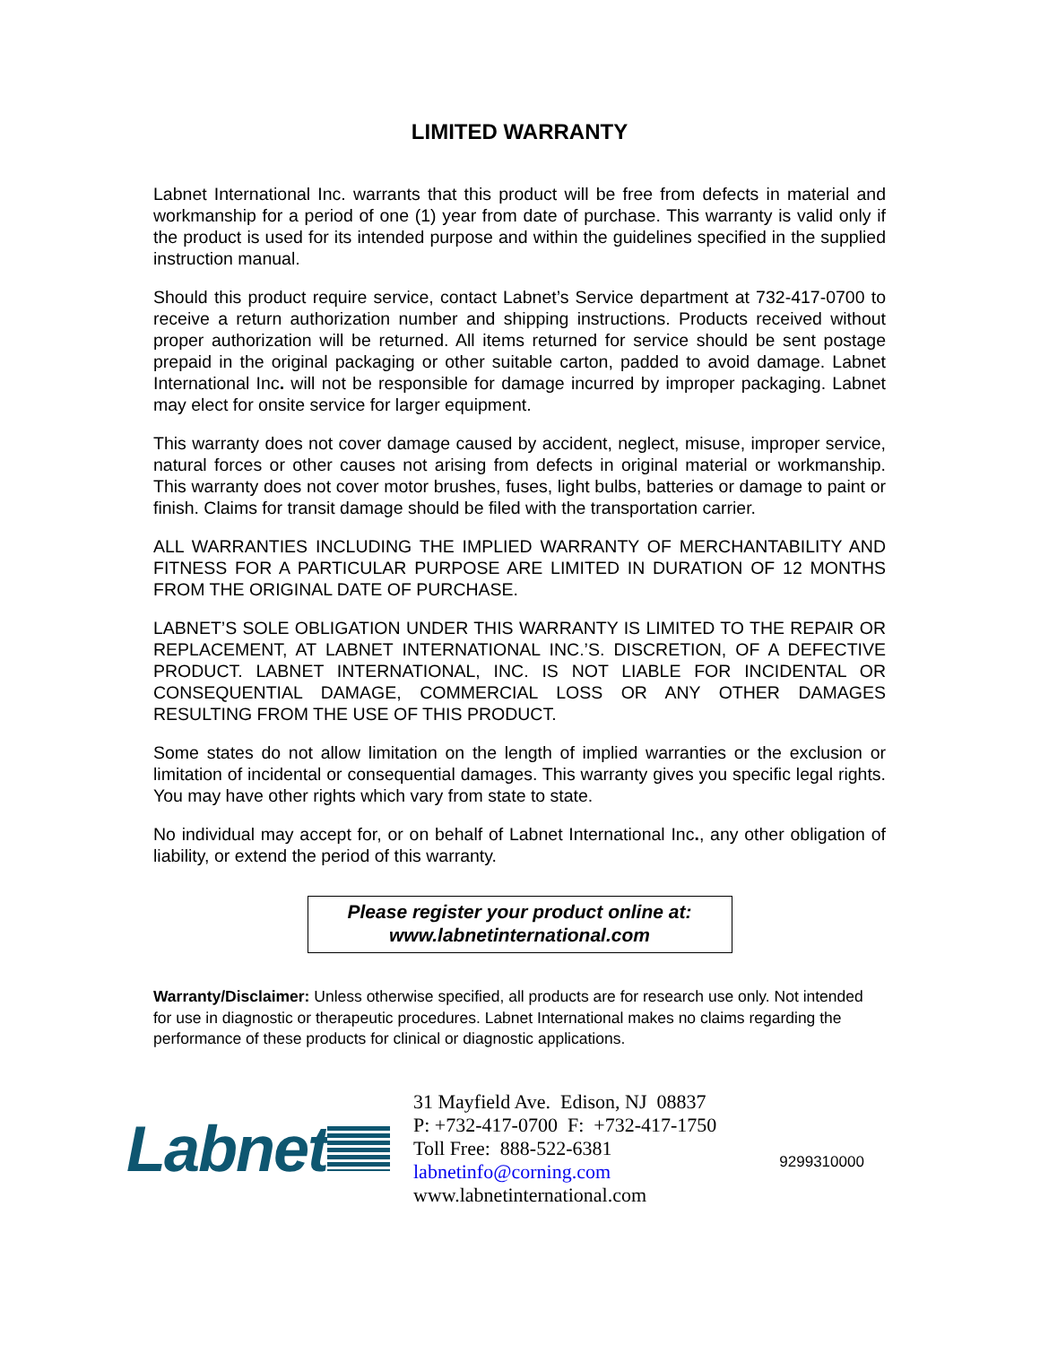LIMITED WARRANTY
Labnet International Inc. warrants that this product will be free from defects in material and workmanship for a period of one (1) year from date of purchase. This warranty is valid only if the product is used for its intended purpose and within the guidelines specified in the supplied instruction manual.
Should this product require service, contact Labnet’s Service department at 732-417-0700 to receive a return authorization number and shipping instructions. Products received without proper authorization will be returned. All items returned for service should be sent postage prepaid in the original packaging or other suitable carton, padded to avoid damage. Labnet International Inc. will not be responsible for damage incurred by improper packaging. Labnet may elect for onsite service for larger equipment.
This warranty does not cover damage caused by accident, neglect, misuse, improper service, natural forces or other causes not arising from defects in original material or workmanship. This warranty does not cover motor brushes, fuses, light bulbs, batteries or damage to paint or finish. Claims for transit damage should be filed with the transportation carrier.
ALL WARRANTIES INCLUDING THE IMPLIED WARRANTY OF MERCHANTABILITY AND FITNESS FOR A PARTICULAR PURPOSE ARE LIMITED IN DURATION OF 12 MONTHS FROM THE ORIGINAL DATE OF PURCHASE.
LABNET’S SOLE OBLIGATION UNDER THIS WARRANTY IS LIMITED TO THE REPAIR OR REPLACEMENT, AT LABNET INTERNATIONAL INC.’S. DISCRETION, OF A DEFECTIVE PRODUCT. LABNET INTERNATIONAL, INC. IS NOT LIABLE FOR INCIDENTAL OR CONSEQUENTIAL DAMAGE, COMMERCIAL LOSS OR ANY OTHER DAMAGES RESULTING FROM THE USE OF THIS PRODUCT.
Some states do not allow limitation on the length of implied warranties or the exclusion or limitation of incidental or consequential damages. This warranty gives you specific legal rights. You may have other rights which vary from state to state.
No individual may accept for, or on behalf of Labnet International Inc., any other obligation of liability, or extend the period of this warranty.
Please register your product online at:
www.labnetinternational.com
Warranty/Disclaimer: Unless otherwise specified, all products are for research use only. Not intended for use in diagnostic or therapeutic procedures. Labnet International makes no claims regarding the performance of these products for clinical or diagnostic applications.
Labnet
31 Mayfield Ave. Edison, NJ 08837
P: +732-417-0700 F: +732-417-1750
Toll Free: 888-522-6381
labnetinfo@corning.com
www.labnetinternational.com
9299310000